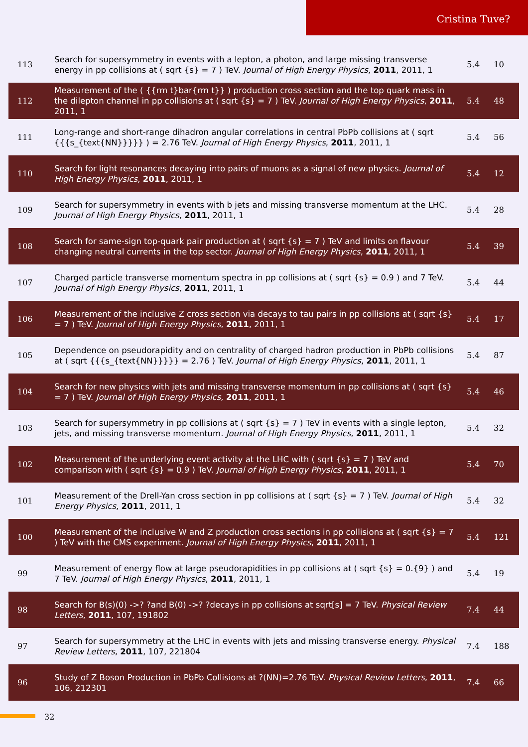Cristina Tuve?
| 113 | Search for supersymmetry in events with a lepton, a photon, and large missing transverse energy in pp collisions at ( sqrt {s} = 7 ) TeV. Journal of High Energy Physics , 2011 , 2011, 1 | 5.4 | 10 |
| 112 | Measurement of the ( {{rm t}bar{rm t}} ) production cross section and the top quark mass in the dilepton channel in pp collisions at ( sqrt {s} = 7 ) TeV. Journal of High Energy Physics , 2011 , 2011, 1 | 5.4 | 48 |
| 111 | Long-range and short-range dihadron angular correlations in central PbPb collisions at ( sqrt {{{s_{text{NN}}}}} ) = 2.76 TeV. Journal of High Energy Physics , 2011 , 2011, 1 | 5.4 | 56 |
| 110 | Search for light resonances decaying into pairs of muons as a signal of new physics. Journal of High Energy Physics , 2011 , 2011, 1 | 5.4 | 12 |
| 109 | Search for supersymmetry in events with b jets and missing transverse momentum at the LHC. Journal of High Energy Physics , 2011 , 2011, 1 | 5.4 | 28 |
| 108 | Search for same-sign top-quark pair production at ( sqrt {s} = 7 ) TeV and limits on flavour changing neutral currents in the top sector. Journal of High Energy Physics , 2011 , 2011, 1 | 5.4 | 39 |
| 107 | Charged particle transverse momentum spectra in pp collisions at ( sqrt {s} = 0.9 ) and 7 TeV. Journal of High Energy Physics , 2011 , 2011, 1 | 5.4 | 44 |
| 106 | Measurement of the inclusive Z cross section via decays to tau pairs in pp collisions at ( sqrt {s} = 7 ) TeV. Journal of High Energy Physics , 2011 , 2011, 1 | 5.4 | 17 |
| 105 | Dependence on pseudorapidity and on centrality of charged hadron production in PbPb collisions at ( sqrt {{{s_{text{NN}}}}} = 2.76 ) TeV. Journal of High Energy Physics , 2011 , 2011, 1 | 5.4 | 87 |
| 104 | Search for new physics with jets and missing transverse momentum in pp collisions at ( sqrt {s} = 7 ) TeV. Journal of High Energy Physics , 2011 , 2011, 1 | 5.4 | 46 |
| 103 | Search for supersymmetry in pp collisions at ( sqrt {s} = 7 ) TeV in events with a single lepton, jets, and missing transverse momentum. Journal of High Energy Physics , 2011 , 2011, 1 | 5.4 | 32 |
| 102 | Measurement of the underlying event activity at the LHC with ( sqrt {s} = 7 ) TeV and comparison with ( sqrt {s} = 0.9 ) TeV. Journal of High Energy Physics , 2011 , 2011, 1 | 5.4 | 70 |
| 101 | Measurement of the Drell-Yan cross section in pp collisions at ( sqrt {s} = 7 ) TeV. Journal of High Energy Physics , 2011 , 2011, 1 | 5.4 | 32 |
| 100 | Measurement of the inclusive W and Z production cross sections in pp collisions at ( sqrt {s} = 7 ) TeV with the CMS experiment. Journal of High Energy Physics , 2011 , 2011, 1 | 5.4 | 121 |
| 99 | Measurement of energy flow at large pseudorapidities in pp collisions at ( sqrt {s} = 0.{9} ) and 7 TeV. Journal of High Energy Physics , 2011 , 2011, 1 | 5.4 | 19 |
| 98 | Search for B(s)(0) ->? ?and B(0) ->? ?decays in pp collisions at sqrt[s] = 7 TeV. Physical Review Letters , 2011 , 107, 191802 | 7.4 | 44 |
| 97 | Search for supersymmetry at the LHC in events with jets and missing transverse energy. Physical Review Letters , 2011 , 107, 221804 | 7.4 | 188 |
| 96 | Study of Z Boson Production in PbPb Collisions at ?(NN)=2.76 TeV. Physical Review Letters , 2011 , 106, 212301 | 7.4 | 66 |
32